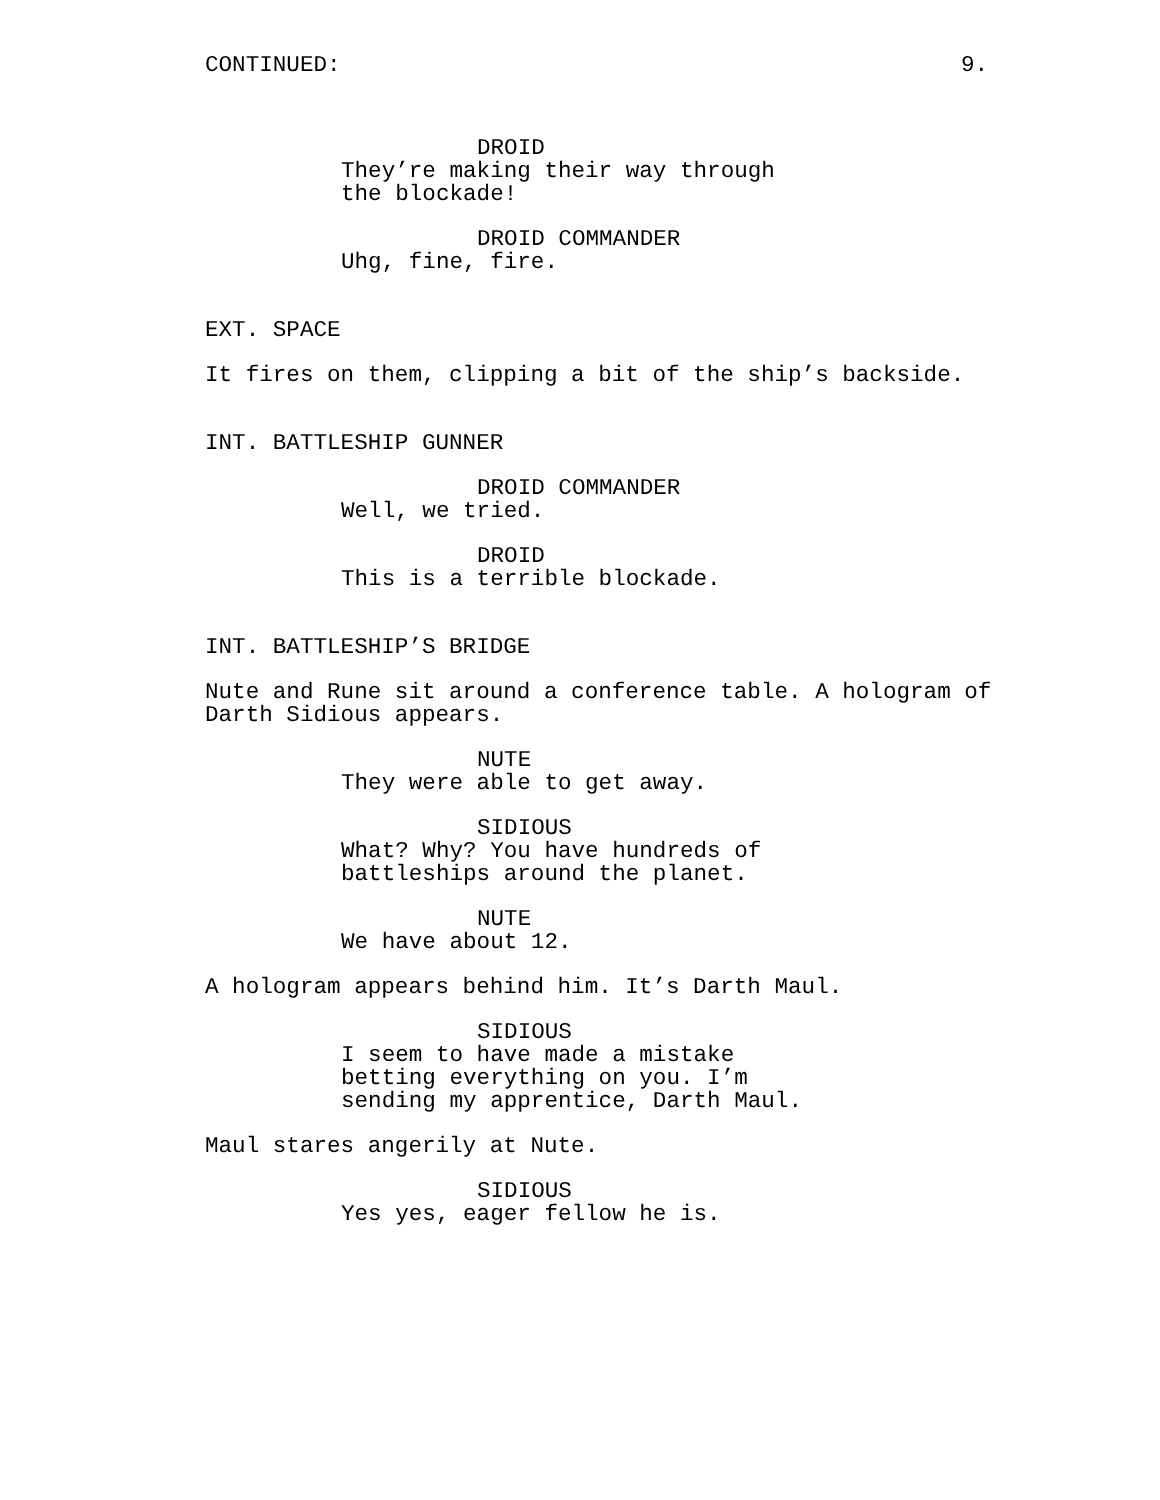CONTINUED: 9.
DROID
They’re making their way through
the blockade!
DROID COMMANDER
Uhg, fine, fire.
EXT. SPACE
It fires on them, clipping a bit of the ship’s backside.
INT. BATTLESHIP GUNNER
DROID COMMANDER
Well, we tried.
DROID
This is a terrible blockade.
INT. BATTLESHIP’S BRIDGE
Nute and Rune sit around a conference table. A hologram of
Darth Sidious appears.
NUTE
They were able to get away.
SIDIOUS
What? Why? You have hundreds of
battleships around the planet.
NUTE
We have about 12.
A hologram appears behind him. It’s Darth Maul.
SIDIOUS
I seem to have made a mistake
betting everything on you. I’m
sending my apprentice, Darth Maul.
Maul stares angerily at Nute.
SIDIOUS
Yes yes, eager fellow he is.